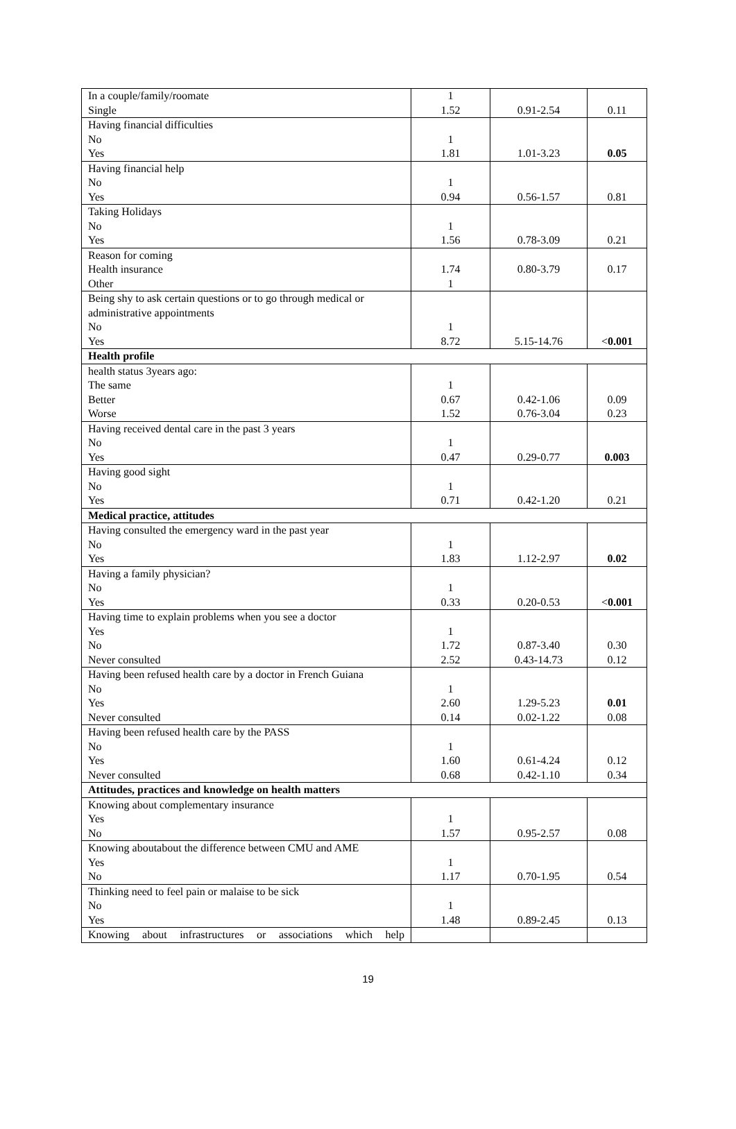| In a couple/family/roomate Single | 1 1.52 | 0.91-2.54 | 0.11 |
| Having financial difficulties No Yes | 1 1.81 | 1.01-3.23 | 0.05 |
| Having financial help No Yes | 1 0.94 | 0.56-1.57 | 0.81 |
| Taking Holidays No Yes | 1 1.56 | 0.78-3.09 | 0.21 |
| Reason for coming Health insurance Other | 1.74 1 | 0.80-3.79 | 0.17 |
| Being shy to ask certain questions or to go through medical or administrative appointments No Yes | 1 8.72 | 5.15-14.76 | < 0.001 |
| Health profile | | | |
| health status 3years ago: The same Better Worse | 1 0.67 1.52 | 0.42-1.06 0.76-3.04 | 0.09 0.23 |
| Having received dental care in the past 3 years No Yes | 1 0.47 | 0.29-0.77 | 0.003 |
| Having good sight No Yes | 1 0.71 | 0.42-1.20 | 0.21 |
| Medical practice, attitudes | | | |
| Having consulted the emergency ward in the past year No Yes | 1 1.83 | 1.12-2.97 | 0.02 |
| Having a family physician? No Yes | 1 0.33 | 0.20-0.53 | < 0.001 |
| Having time to explain problems when you see a doctor Yes No Never consulted | 1 1.72 2.52 | 0.87-3.40 0.43-14.73 | 0.30 0.12 |
| Having been refused health care by a doctor in French Guiana No Yes Never consulted | 1 2.60 0.14 | 1.29-5.23 0.02-1.22 | 0.01 0.08 |
| Having been refused health care by the PASS No Yes Never consulted | 1 1.60 0.68 | 0.61-4.24 0.42-1.10 | 0.12 0.34 |
| Attitudes, practices and knowledge on health matters | | | |
| Knowing about complementary insurance Yes No | 1 1.57 | 0.95-2.57 | 0.08 |
| Knowing aboutabout the difference between CMU and AME Yes No | 1 1.17 | 0.70-1.95 | 0.54 |
| Thinking need to feel pain or malaise to be sick No Yes | 1 1.48 | 0.89-2.45 | 0.13 |
| Knowing about infrastructures or associations which help | | | |
19